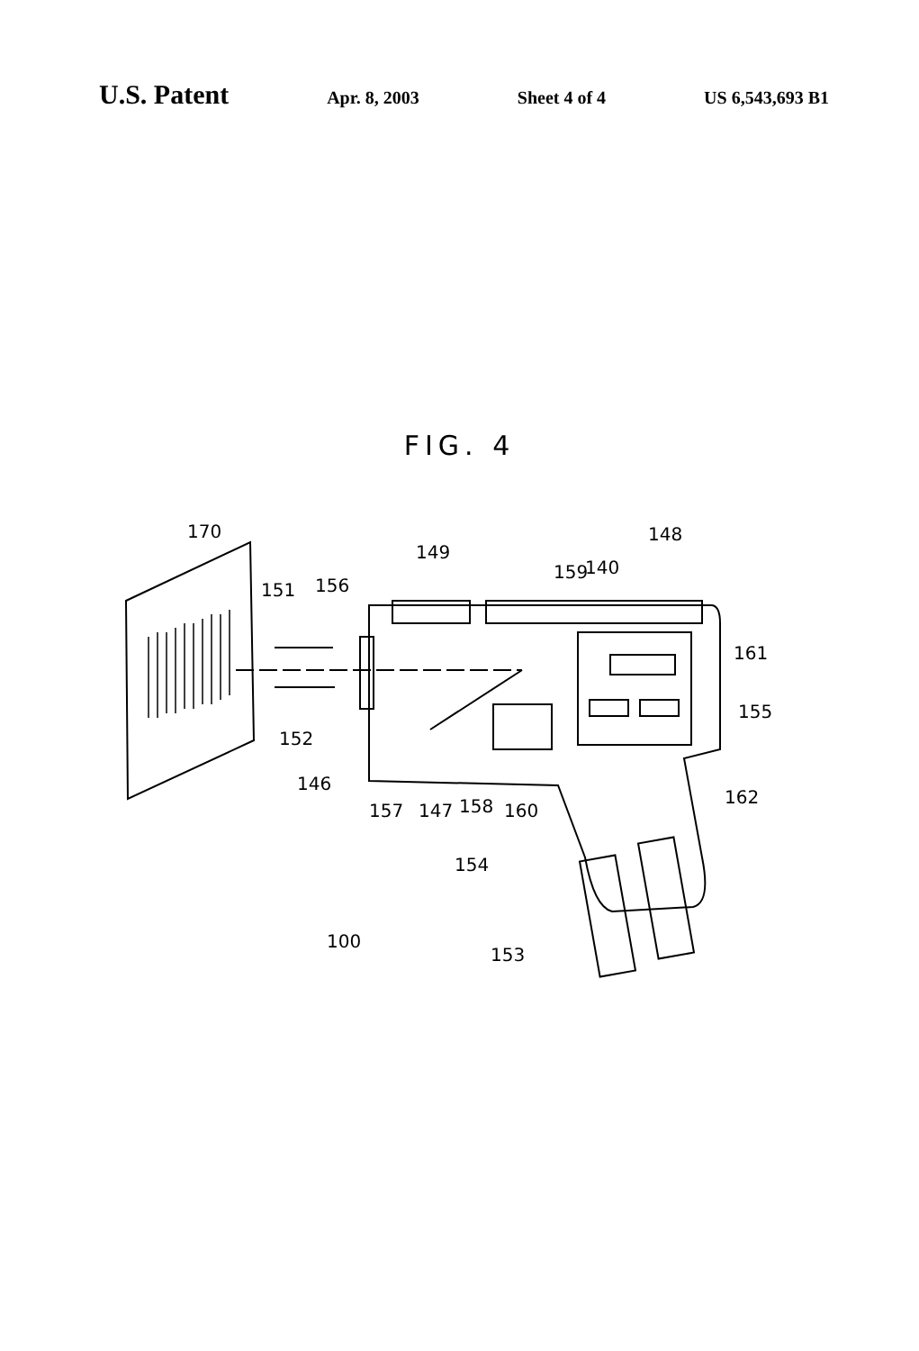U.S. Patent Apr. 8, 2003 Sheet 4 of 4 US 6,543,693 B1
FIG. 4
170
149
148
159
140
151
156
161
155
152
146
157
147
158
160
162
154
100
153